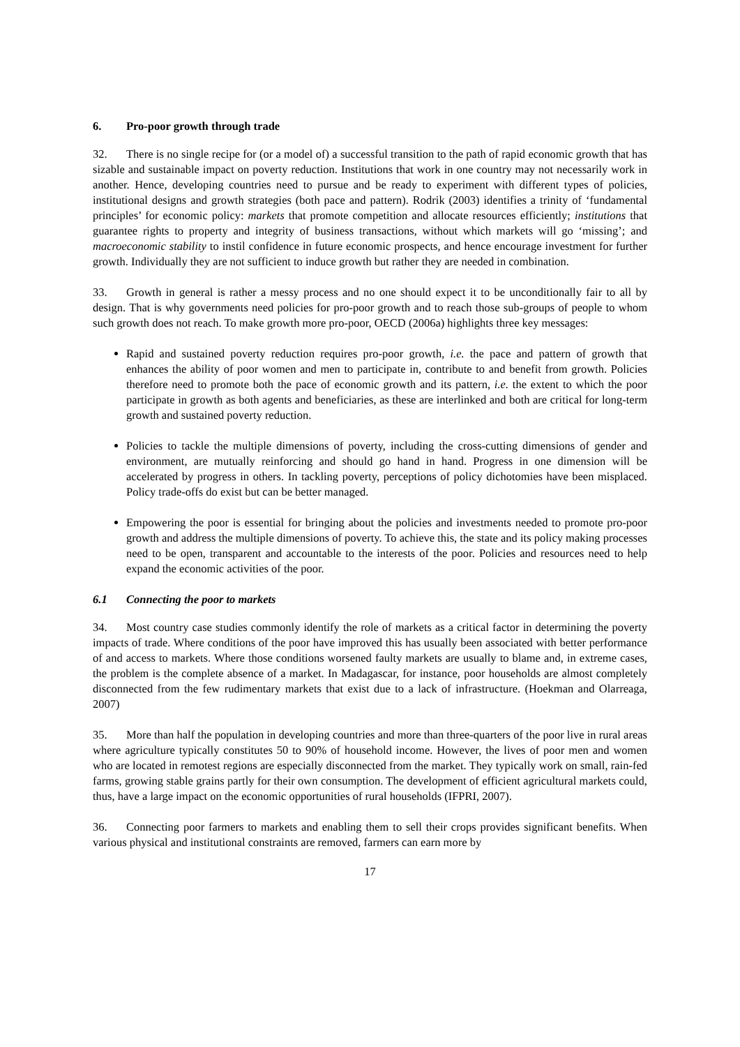6. Pro-poor growth through trade
32. There is no single recipe for (or a model of) a successful transition to the path of rapid economic growth that has sizable and sustainable impact on poverty reduction. Institutions that work in one country may not necessarily work in another. Hence, developing countries need to pursue and be ready to experiment with different types of policies, institutional designs and growth strategies (both pace and pattern). Rodrik (2003) identifies a trinity of ‘fundamental principles’ for economic policy: markets that promote competition and allocate resources efficiently; institutions that guarantee rights to property and integrity of business transactions, without which markets will go ‘missing’; and macroeconomic stability to instil confidence in future economic prospects, and hence encourage investment for further growth. Individually they are not sufficient to induce growth but rather they are needed in combination.
33. Growth in general is rather a messy process and no one should expect it to be unconditionally fair to all by design. That is why governments need policies for pro-poor growth and to reach those sub-groups of people to whom such growth does not reach. To make growth more pro-poor, OECD (2006a) highlights three key messages:
Rapid and sustained poverty reduction requires pro-poor growth, i.e. the pace and pattern of growth that enhances the ability of poor women and men to participate in, contribute to and benefit from growth. Policies therefore need to promote both the pace of economic growth and its pattern, i.e. the extent to which the poor participate in growth as both agents and beneficiaries, as these are interlinked and both are critical for long-term growth and sustained poverty reduction.
Policies to tackle the multiple dimensions of poverty, including the cross-cutting dimensions of gender and environment, are mutually reinforcing and should go hand in hand. Progress in one dimension will be accelerated by progress in others. In tackling poverty, perceptions of policy dichotomies have been misplaced. Policy trade-offs do exist but can be better managed.
Empowering the poor is essential for bringing about the policies and investments needed to promote pro-poor growth and address the multiple dimensions of poverty. To achieve this, the state and its policy making processes need to be open, transparent and accountable to the interests of the poor. Policies and resources need to help expand the economic activities of the poor.
6.1 Connecting the poor to markets
34. Most country case studies commonly identify the role of markets as a critical factor in determining the poverty impacts of trade. Where conditions of the poor have improved this has usually been associated with better performance of and access to markets. Where those conditions worsened faulty markets are usually to blame and, in extreme cases, the problem is the complete absence of a market. In Madagascar, for instance, poor households are almost completely disconnected from the few rudimentary markets that exist due to a lack of infrastructure. (Hoekman and Olarreaga, 2007)
35. More than half the population in developing countries and more than three-quarters of the poor live in rural areas where agriculture typically constitutes 50 to 90% of household income. However, the lives of poor men and women who are located in remotest regions are especially disconnected from the market. They typically work on small, rain-fed farms, growing stable grains partly for their own consumption. The development of efficient agricultural markets could, thus, have a large impact on the economic opportunities of rural households (IFPRI, 2007).
36. Connecting poor farmers to markets and enabling them to sell their crops provides significant benefits. When various physical and institutional constraints are removed, farmers can earn more by
17